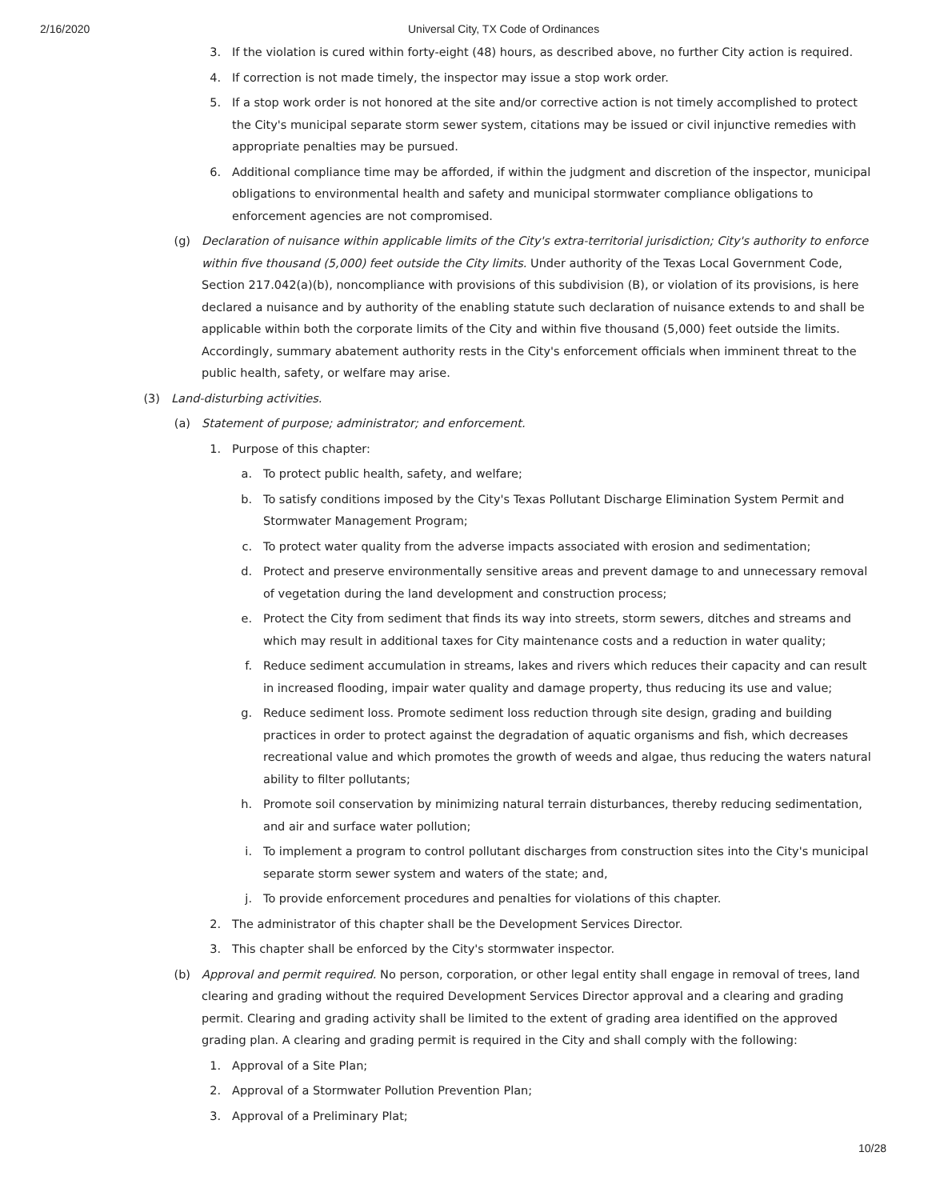2/16/2020 Universal City, TX Code of Ordinances
3. If the violation is cured within forty-eight (48) hours, as described above, no further City action is required.
4. If correction is not made timely, the inspector may issue a stop work order.
5. If a stop work order is not honored at the site and/or corrective action is not timely accomplished to protect the City's municipal separate storm sewer system, citations may be issued or civil injunctive remedies with appropriate penalties may be pursued.
6. Additional compliance time may be afforded, if within the judgment and discretion of the inspector, municipal obligations to environmental health and safety and municipal stormwater compliance obligations to enforcement agencies are not compromised.
(g) Declaration of nuisance within applicable limits of the City's extra-territorial jurisdiction; City's authority to enforce within five thousand (5,000) feet outside the City limits. Under authority of the Texas Local Government Code, Section 217.042(a)(b), noncompliance with provisions of this subdivision (B), or violation of its provisions, is here declared a nuisance and by authority of the enabling statute such declaration of nuisance extends to and shall be applicable within both the corporate limits of the City and within five thousand (5,000) feet outside the limits. Accordingly, summary abatement authority rests in the City's enforcement officials when imminent threat to the public health, safety, or welfare may arise.
(3) Land-disturbing activities.
(a) Statement of purpose; administrator; and enforcement.
1. Purpose of this chapter:
a. To protect public health, safety, and welfare;
b. To satisfy conditions imposed by the City's Texas Pollutant Discharge Elimination System Permit and Stormwater Management Program;
c. To protect water quality from the adverse impacts associated with erosion and sedimentation;
d. Protect and preserve environmentally sensitive areas and prevent damage to and unnecessary removal of vegetation during the land development and construction process;
e. Protect the City from sediment that finds its way into streets, storm sewers, ditches and streams and which may result in additional taxes for City maintenance costs and a reduction in water quality;
f. Reduce sediment accumulation in streams, lakes and rivers which reduces their capacity and can result in increased flooding, impair water quality and damage property, thus reducing its use and value;
g. Reduce sediment loss. Promote sediment loss reduction through site design, grading and building practices in order to protect against the degradation of aquatic organisms and fish, which decreases recreational value and which promotes the growth of weeds and algae, thus reducing the waters natural ability to filter pollutants;
h. Promote soil conservation by minimizing natural terrain disturbances, thereby reducing sedimentation, and air and surface water pollution;
i. To implement a program to control pollutant discharges from construction sites into the City's municipal separate storm sewer system and waters of the state; and,
j. To provide enforcement procedures and penalties for violations of this chapter.
2. The administrator of this chapter shall be the Development Services Director.
3. This chapter shall be enforced by the City's stormwater inspector.
(b) Approval and permit required. No person, corporation, or other legal entity shall engage in removal of trees, land clearing and grading without the required Development Services Director approval and a clearing and grading permit. Clearing and grading activity shall be limited to the extent of grading area identified on the approved grading plan. A clearing and grading permit is required in the City and shall comply with the following:
1. Approval of a Site Plan;
2. Approval of a Stormwater Pollution Prevention Plan;
3. Approval of a Preliminary Plat;
10/28